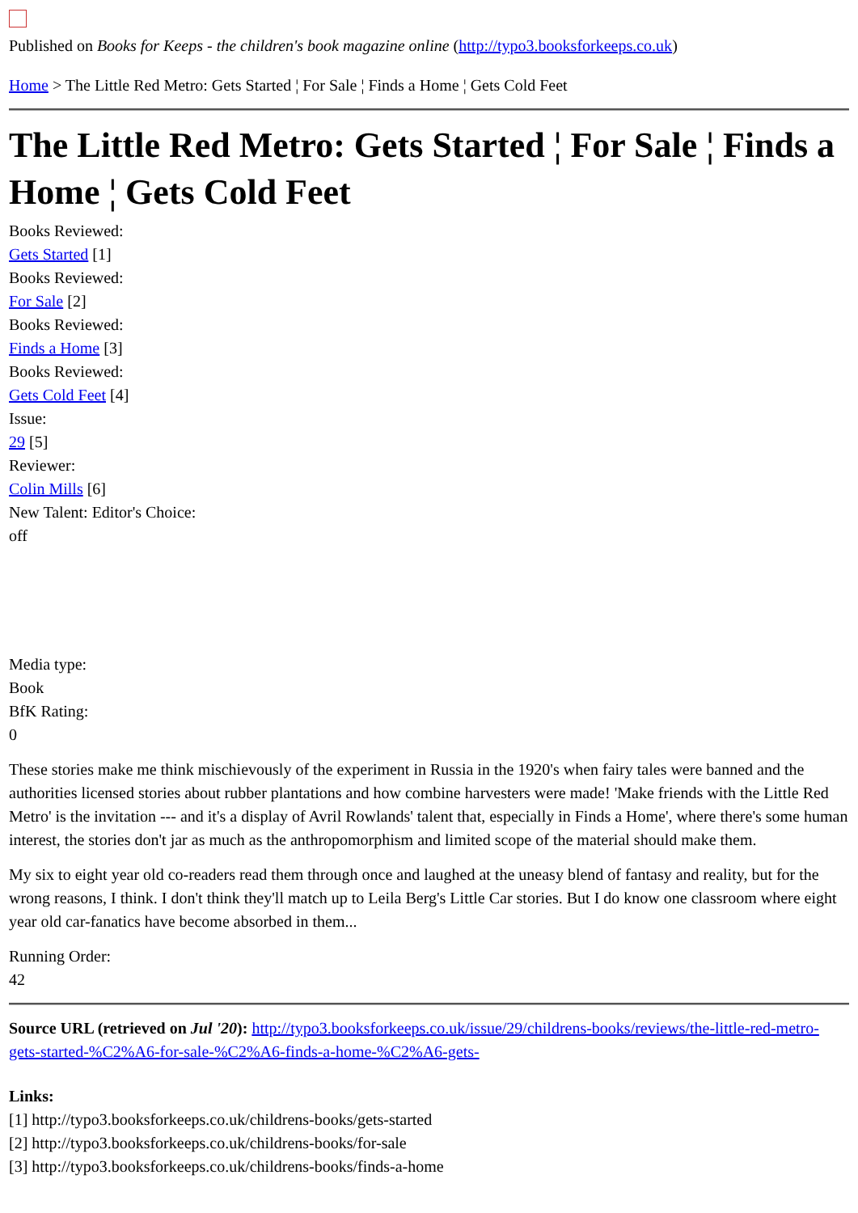Published on Books for Keeps - the children's book magazine online (http://typo3.booksforkeeps.co.uk)
Home > The Little Red Metro: Gets Started ¦ For Sale ¦ Finds a Home ¦ Gets Cold Feet
The Little Red Metro: Gets Started ¦ For Sale ¦ Finds a Home ¦ Gets Cold Feet
Books Reviewed:
Gets Started [1]
Books Reviewed:
For Sale [2]
Books Reviewed:
Finds a Home [3]
Books Reviewed:
Gets Cold Feet [4]
Issue:
29 [5]
Reviewer:
Colin Mills [6]
New Talent: Editor's Choice:
off
Media type:
Book
BfK Rating:
0
These stories make me think mischievously of the experiment in Russia in the 1920's when fairy tales were banned and the authorities licensed stories about rubber plantations and how combine harvesters were made! 'Make friends with the Little Red Metro' is the invitation --- and it's a display of Avril Rowlands' talent that, especially in Finds a Home', where there's some human interest, the stories don't jar as much as the anthropomorphism and limited scope of the material should make them.
My six to eight year old co-readers read them through once and laughed at the uneasy blend of fantasy and reality, but for the wrong reasons, I think. I don't think they'll match up to Leila Berg's Little Car stories. But I do know one classroom where eight year old car-fanatics have become absorbed in them...
Running Order:
42
Source URL (retrieved on Jul '20): http://typo3.booksforkeeps.co.uk/issue/29/childrens-books/reviews/the-little-red-metro-gets-started-%C2%A6-for-sale-%C2%A6-finds-a-home-%C2%A6-gets-
Links:
[1] http://typo3.booksforkeeps.co.uk/childrens-books/gets-started
[2] http://typo3.booksforkeeps.co.uk/childrens-books/for-sale
[3] http://typo3.booksforkeeps.co.uk/childrens-books/finds-a-home